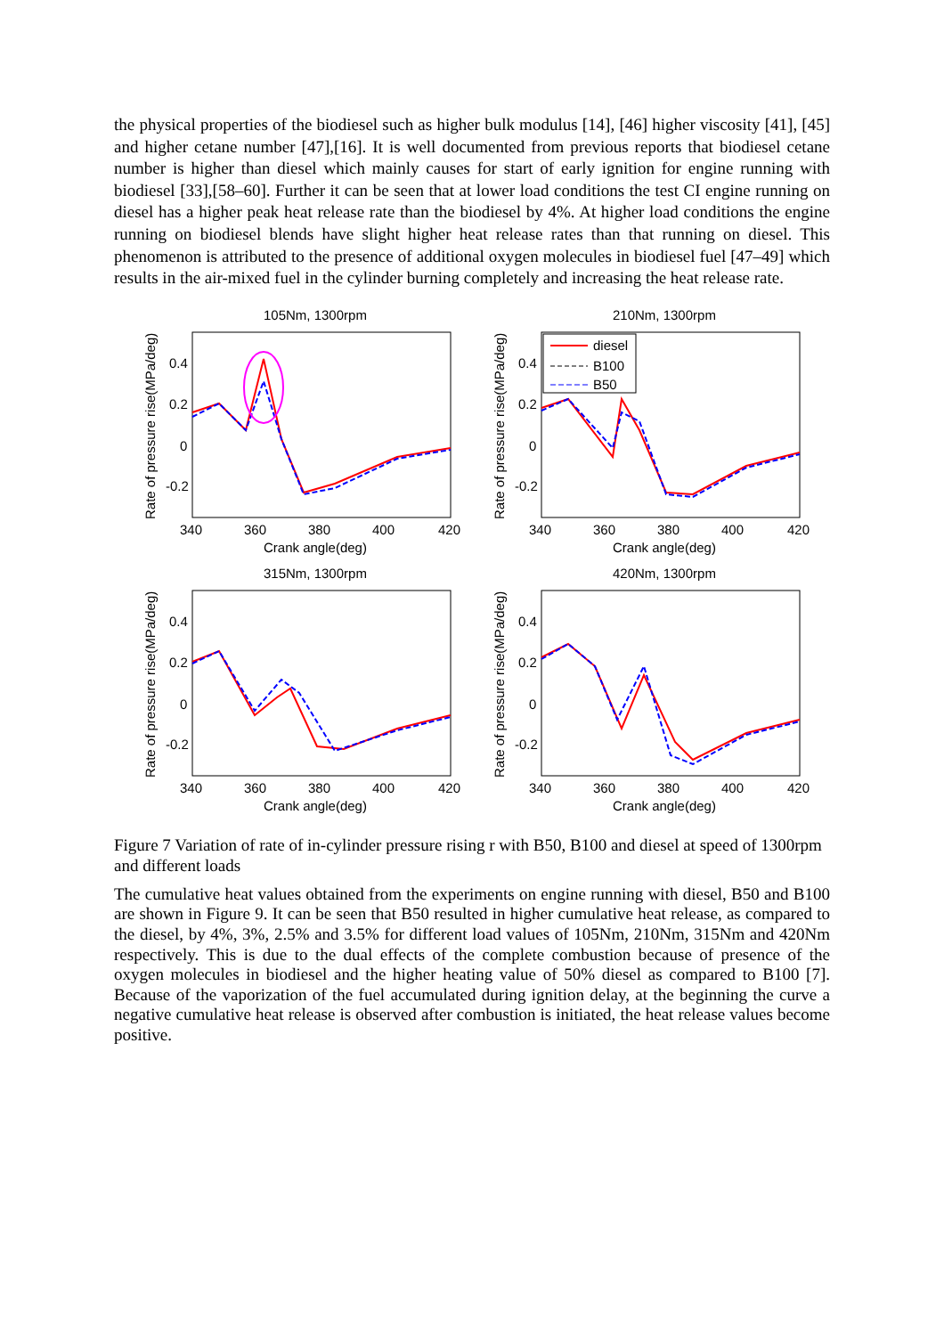the physical properties of the biodiesel such as higher bulk modulus [14], [46] higher viscosity [41], [45] and higher cetane number [47],[16]. It is well documented from previous reports that biodiesel cetane number is higher than diesel which mainly causes for start of early ignition for engine running with biodiesel [33],[58–60]. Further it can be seen that at lower load conditions the test CI engine running on diesel has a higher peak heat release rate than the biodiesel by 4%. At higher load conditions the engine running on biodiesel blends have slight higher heat release rates than that running on diesel. This phenomenon is attributed to the presence of additional oxygen molecules in biodiesel fuel [47–49] which results in the air-mixed fuel in the cylinder burning completely and increasing the heat release rate.
105Nm, 1300rpm
Rate of pressure rise(MPa/deg)
0.4
0.2
0
-0.2
340
360
380
400
420
Crank angle(deg)
210Nm, 1300rpm
Rate of pressure rise(MPa/deg)
0.4
0.2
0
-0.2
340
360
380
400
420
Crank angle(deg)
diesel
B100
B50
315Nm, 1300rpm
Rate of pressure rise(MPa/deg)
0.4
0.2
0
-0.2
340
360
380
400
420
Crank angle(deg)
420Nm, 1300rpm
Rate of pressure rise(MPa/deg)
0.4
0.2
0
-0.2
340
360
380
400
420
Crank angle(deg)
Figure 7 Variation of rate of in-cylinder pressure rising r with B50, B100 and diesel at speed of 1300rpm and different loads
The cumulative heat values obtained from the experiments on engine running with diesel, B50 and B100 are shown in Figure 9. It can be seen that B50 resulted in higher cumulative heat release, as compared to the diesel, by 4%, 3%, 2.5% and 3.5% for different load values of 105Nm, 210Nm, 315Nm and 420Nm respectively. This is due to the dual effects of the complete combustion because of presence of the oxygen molecules in biodiesel and the higher heating value of 50% diesel as compared to B100 [7]. Because of the vaporization of the fuel accumulated during ignition delay, at the beginning the curve a negative cumulative heat release is observed after combustion is initiated, the heat release values become positive.